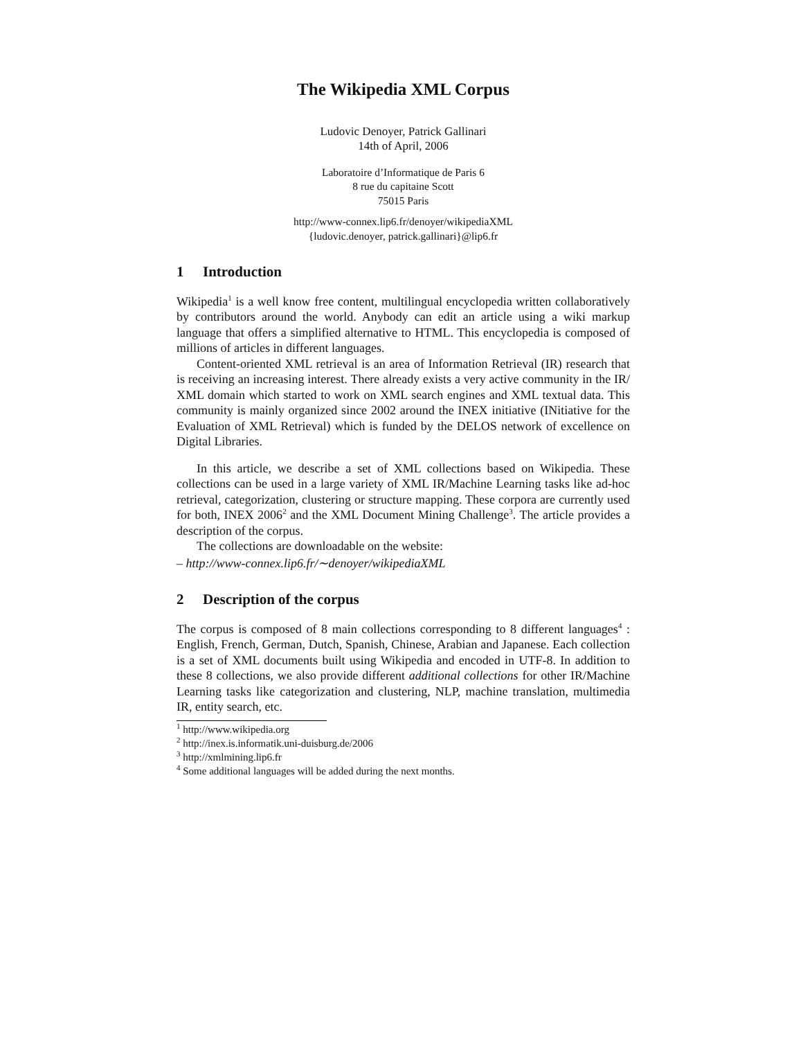The Wikipedia XML Corpus
Ludovic Denoyer, Patrick Gallinari
14th of April, 2006
Laboratoire d’Informatique de Paris 6
8 rue du capitaine Scott
75015 Paris
http://www-connex.lip6.fr/denoyer/wikipediaXML
{ludovic.denoyer, patrick.gallinari}@lip6.fr
1 Introduction
Wikipedia<sup>1</sup> is a well know free content, multilingual encyclopedia written collaboratively by contributors around the world. Anybody can edit an article using a wiki markup language that offers a simplified alternative to HTML. This encyclopedia is composed of millions of articles in different languages.
Content-oriented XML retrieval is an area of Information Retrieval (IR) research that is receiving an increasing interest. There already exists a very active community in the IR/ XML domain which started to work on XML search engines and XML textual data. This community is mainly organized since 2002 around the INEX initiative (INitiative for the Evaluation of XML Retrieval) which is funded by the DELOS network of excellence on Digital Libraries.
In this article, we describe a set of XML collections based on Wikipedia. These collections can be used in a large variety of XML IR/Machine Learning tasks like ad-hoc retrieval, categorization, clustering or structure mapping. These corpora are currently used for both, INEX 2006<sup>2</sup> and the XML Document Mining Challenge<sup>3</sup>. The article provides a description of the corpus.
The collections are downloadable on the website:
– http://www-connex.lip6.fr/∼denoyer/wikipediaXML
2 Description of the corpus
The corpus is composed of 8 main collections corresponding to 8 different languages<sup>4</sup> : English, French, German, Dutch, Spanish, Chinese, Arabian and Japanese. Each collection is a set of XML documents built using Wikipedia and encoded in UTF-8. In addition to these 8 collections, we also provide different additional collections for other IR/Machine Learning tasks like categorization and clustering, NLP, machine translation, multimedia IR, entity search, etc.
<sup>1</sup> http://www.wikipedia.org
<sup>2</sup> http://inex.is.informatik.uni-duisburg.de/2006
<sup>3</sup> http://xmlmining.lip6.fr
<sup>4</sup> Some additional languages will be added during the next months.